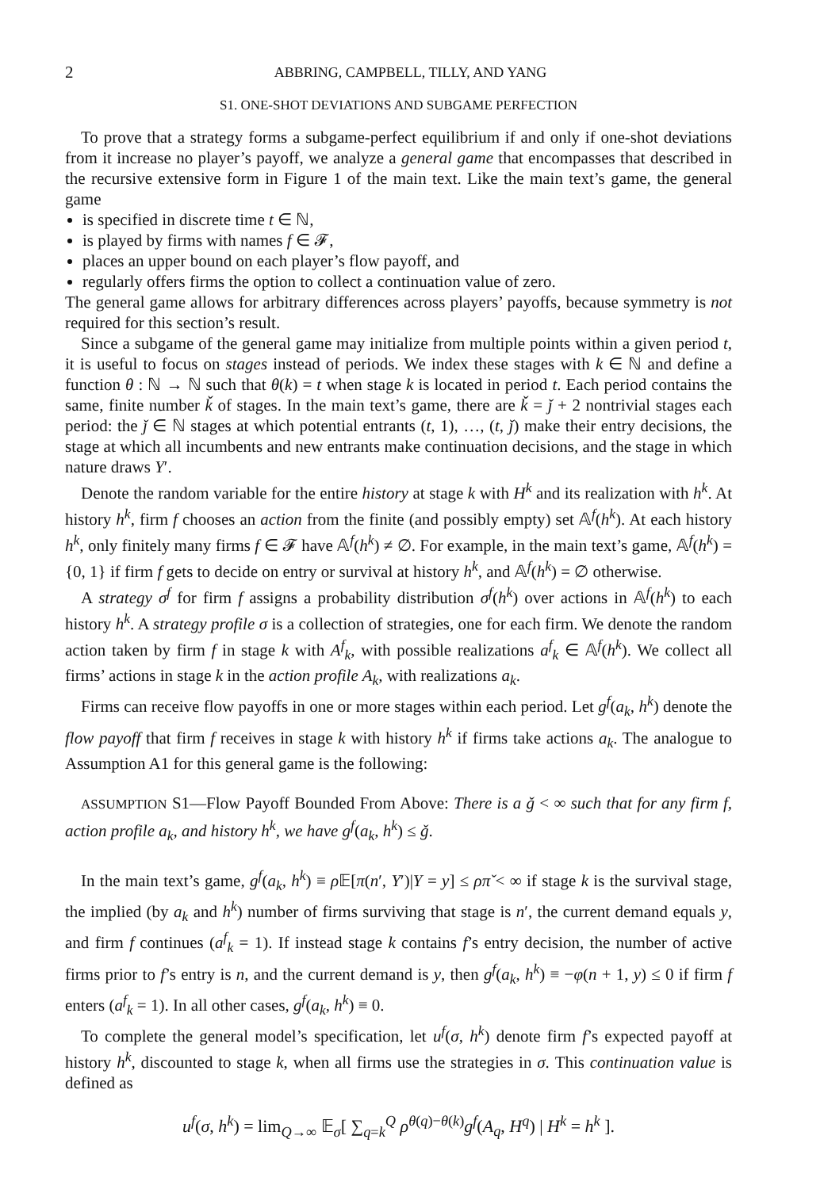2 ABBRING, CAMPBELL, TILLY, AND YANG
S1. ONE-SHOT DEVIATIONS AND SUBGAME PERFECTION
To prove that a strategy forms a subgame-perfect equilibrium if and only if one-shot deviations from it increase no player’s payoff, we analyze a general game that encompasses that described in the recursive extensive form in Figure 1 of the main text. Like the main text’s game, the general game
is specified in discrete time t ∈ ℕ,
is played by firms with names f ∈ 𝓕,
places an upper bound on each player’s flow payoff, and
regularly offers firms the option to collect a continuation value of zero.
The general game allows for arbitrary differences across players’ payoffs, because symmetry is not required for this section’s result.
Since a subgame of the general game may initialize from multiple points within a given period t, it is useful to focus on stages instead of periods. We index these stages with k ∈ ℕ and define a function θ : ℕ → ℕ such that θ(k) = t when stage k is located in period t. Each period contains the same, finite number ǩ of stages. In the main text’s game, there are ǩ = ǰ + 2 nontrivial stages each period: the ǰ ∈ ℕ stages at which potential entrants (t, 1), …, (t, ǰ) make their entry decisions, the stage at which all incumbents and new entrants make continuation decisions, and the stage in which nature draws Y′.
Denote the random variable for the entire history at stage k with H<sup>k</sup> and its realization with h<sup>k</sup>. At history h<sup>k</sup>, firm f chooses an action from the finite (and possibly empty) set 𝔸<sup>f</sup>(h<sup>k</sup>). At each history h<sup>k</sup>, only finitely many firms f ∈ 𝓕 have 𝔸<sup>f</sup>(h<sup>k</sup>) ≠ ∅. For example, in the main text’s game, 𝔸<sup>f</sup>(h<sup>k</sup>) = {0, 1} if firm f gets to decide on entry or survival at history h<sup>k</sup>, and 𝔸<sup>f</sup>(h<sup>k</sup>) = ∅ otherwise.
A strategy σ<sup>f</sup> for firm f assigns a probability distribution σ<sup>f</sup>(h<sup>k</sup>) over actions in 𝔸<sup>f</sup>(h<sup>k</sup>) to each history h<sup>k</sup>. A strategy profile σ is a collection of strategies, one for each firm. We denote the random action taken by firm f in stage k with A<sup>f</sup><sub>k</sub>, with possible realizations a<sup>f</sup><sub>k</sub> ∈ 𝔸<sup>f</sup>(h<sup>k</sup>). We collect all firms’ actions in stage k in the action profile A<sub>k</sub>, with realizations a<sub>k</sub>.
Firms can receive flow payoffs in one or more stages within each period. Let g<sup>f</sup>(a<sub>k</sub>, h<sup>k</sup>) denote the flow payoff that firm f receives in stage k with history h<sup>k</sup> if firms take actions a<sub>k</sub>. The analogue to Assumption A1 for this general game is the following:
ASSUMPTION S1—Flow Payoff Bounded From Above: There is a ǧ < ∞ such that for any firm f, action profile a<sub>k</sub>, and history h<sup>k</sup>, we have g<sup>f</sup>(a<sub>k</sub>, h<sup>k</sup>) ≤ ǧ.
In the main text’s game, g<sup>f</sup>(a<sub>k</sub>, h<sup>k</sup>) ≡ ρ 𝔼[π(n′, Y′)|Y = y] ≤ ρπ̌ < ∞ if stage k is the survival stage, the implied (by a<sub>k</sub> and h<sup>k</sup>) number of firms surviving that stage is n′, the current demand equals y, and firm f continues (a<sup>f</sup><sub>k</sub> = 1). If instead stage k contains f’s entry decision, the number of active firms prior to f’s entry is n, and the current demand is y, then g<sup>f</sup>(a<sub>k</sub>, h<sup>k</sup>) ≡ −φ(n + 1, y) ≤ 0 if firm f enters (a<sup>f</sup><sub>k</sub> = 1). In all other cases, g<sup>f</sup>(a<sub>k</sub>, h<sup>k</sup>) ≡ 0.
To complete the general model’s specification, let u<sup>f</sup>(σ, h<sup>k</sup>) denote firm f’s expected payoff at history h<sup>k</sup>, discounted to stage k, when all firms use the strategies in σ. This continuation value is defined as
u<sup>f</sup>(σ, h<sup>k</sup>) = lim<sub>Q→∞</sub> 𝔼<sub>σ</sub>[ ∑<sub>q=k</sub><sup>Q</sup> ρ<sup>θ(q)−θ(k)</sup>g<sup>f</sup>(A<sub>q</sub>, H<sup>q</sup>) | H<sup>k</sup> = h<sup>k</sup> ].